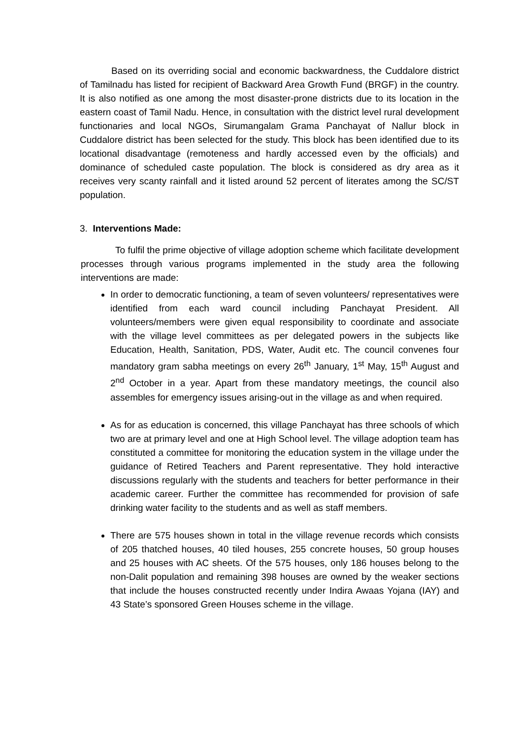Based on its overriding social and economic backwardness, the Cuddalore district of Tamilnadu has listed for recipient of Backward Area Growth Fund (BRGF) in the country. It is also notified as one among the most disaster-prone districts due to its location in the eastern coast of Tamil Nadu. Hence, in consultation with the district level rural development functionaries and local NGOs, Sirumangalam Grama Panchayat of Nallur block in Cuddalore district has been selected for the study. This block has been identified due to its locational disadvantage (remoteness and hardly accessed even by the officials) and dominance of scheduled caste population. The block is considered as dry area as it receives very scanty rainfall and it listed around 52 percent of literates among the SC/ST population.
3. Interventions Made:
To fulfil the prime objective of village adoption scheme which facilitate development processes through various programs implemented in the study area the following interventions are made:
In order to democratic functioning, a team of seven volunteers/ representatives were identified from each ward council including Panchayat President. All volunteers/members were given equal responsibility to coordinate and associate with the village level committees as per delegated powers in the subjects like Education, Health, Sanitation, PDS, Water, Audit etc. The council convenes four mandatory gram sabha meetings on every 26<sup>th</sup> January, 1<sup>st</sup> May, 15<sup>th</sup> August and 2<sup>nd</sup> October in a year. Apart from these mandatory meetings, the council also assembles for emergency issues arising-out in the village as and when required.
As for as education is concerned, this village Panchayat has three schools of which two are at primary level and one at High School level. The village adoption team has constituted a committee for monitoring the education system in the village under the guidance of Retired Teachers and Parent representative. They hold interactive discussions regularly with the students and teachers for better performance in their academic career. Further the committee has recommended for provision of safe drinking water facility to the students and as well as staff members.
There are 575 houses shown in total in the village revenue records which consists of 205 thatched houses, 40 tiled houses, 255 concrete houses, 50 group houses and 25 houses with AC sheets. Of the 575 houses, only 186 houses belong to the non-Dalit population and remaining 398 houses are owned by the weaker sections that include the houses constructed recently under Indira Awaas Yojana (IAY) and 43 State’s sponsored Green Houses scheme in the village.